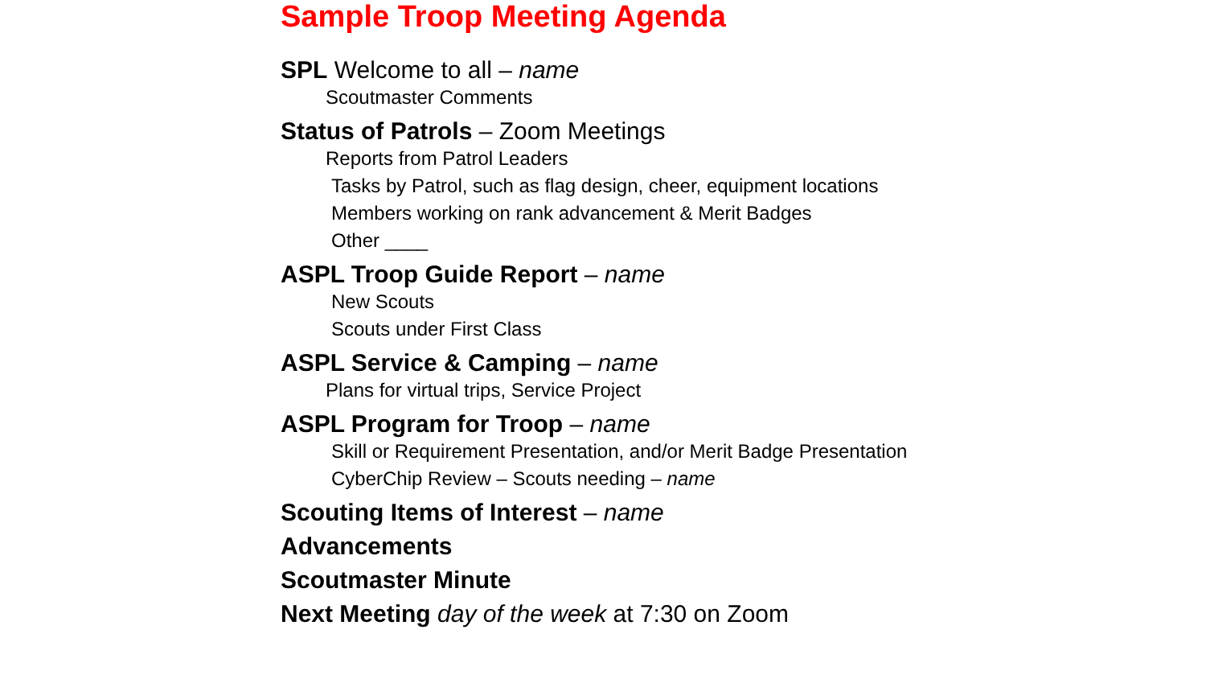Sample Troop Meeting Agenda
SPL Welcome to all – name
Scoutmaster Comments
Status of Patrols – Zoom Meetings
Reports from Patrol Leaders
Tasks by Patrol, such as flag design, cheer, equipment locations
Members working on rank advancement & Merit Badges
Other ____
ASPL Troop Guide Report – name
New Scouts
Scouts under First Class
ASPL Service & Camping – name
Plans for virtual trips, Service Project
ASPL Program for Troop – name
Skill or Requirement Presentation, and/or Merit Badge Presentation
CyberChip Review – Scouts needing – name
Scouting Items of Interest – name
Advancements
Scoutmaster Minute
Next Meeting day of the week at 7:30 on Zoom